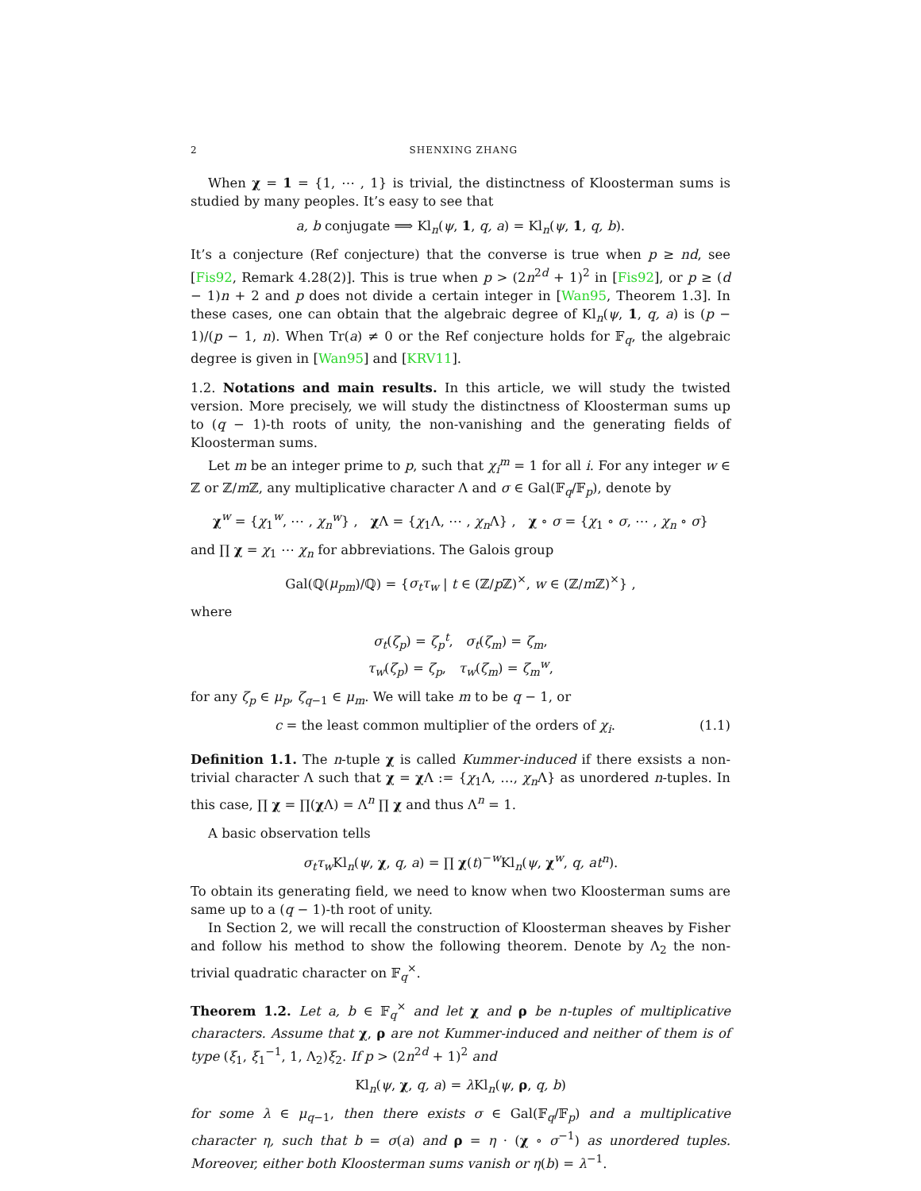2 SHENXING ZHANG
When χ = 1 = {1, ⋯ , 1} is trivial, the distinctness of Kloosterman sums is studied by many peoples. It’s easy to see that
a, b conjugate ⟹ Kl<sub>n</sub>(ψ, 1, q, a) = Kl<sub>n</sub>(ψ, 1, q, b).
It’s a conjecture (Ref conjecture) that the converse is true when p ≥ nd, see [Fis92, Remark 4.28(2)]. This is true when p > (2n<sup>2d</sup> + 1)<sup>2</sup> in [Fis92], or p ≥ (d − 1)n + 2 and p does not divide a certain integer in [Wan95, Theorem 1.3]. In these cases, one can obtain that the algebraic degree of Kl<sub>n</sub>(ψ, 1, q, a) is (p − 1)/(p − 1, n). When Tr(a) ≠ 0 or the Ref conjecture holds for 𝔽<sub>q</sub>, the algebraic degree is given in [Wan95] and [KRV11].
1.2. Notations and main results. In this article, we will study the twisted version. More precisely, we will study the distinctness of Kloosterman sums up to (q − 1)-th roots of unity, the non-vanishing and the generating fields of Kloosterman sums.
Let m be an integer prime to p, such that χ<sub>i</sub><sup>m</sup> = 1 for all i. For any integer w ∈ ℤ or ℤ/m ℤ, any multiplicative character Λ and σ ∈ Gal(𝔽<sub>q</sub>/𝔽<sub>p</sub>), denote by
χ<sup>w</sup> = {χ<sub>1</sub><sup>w</sup>, ⋯ , χ<sub>n</sub><sup>w</sup>} , χ Λ = {χ<sub>1</sub>Λ, ⋯ , χ<sub>n</sub> Λ} , χ ∘ σ = {χ<sub>1</sub> ∘ σ, ⋯ , χ<sub>n</sub> ∘ σ}
and ∏ χ = χ<sub>1</sub> ⋯ χ<sub>n</sub> for abbreviations. The Galois group
Gal(ℚ(μ<sub>pm</sub>)/ℚ) = {σ<sub>t</sub>τ<sub>w</sub> | t ∈ (ℤ/p ℤ)<sup>×</sup>, w ∈ (ℤ/m ℤ)<sup>×</sup>} ,
where
σ<sub>t</sub>(ζ<sub>p</sub>) = ζ<sub>p</sub><sup>t</sup>, σ<sub>t</sub>(ζ<sub>m</sub>) = ζ<sub>m</sub>,
τ<sub>w</sub>(ζ<sub>p</sub>) = ζ<sub>p</sub>, τ<sub>w</sub>(ζ<sub>m</sub>) = ζ<sub>m</sub><sup>w</sup>,
for any ζ<sub>p</sub> ∈ μ<sub>p</sub>, ζ<sub>q−1</sub> ∈ μ<sub>m</sub>. We will take m to be q − 1, or
c = the least common multiplier of the orders of χ<sub>i</sub>. (1.1)
Definition 1.1. The n-tuple χ is called Kummer-induced if there exsists a non-trivial character Λ such that χ = χ Λ := {χ<sub>1</sub>Λ, …, χ<sub>n</sub> Λ} as unordered n-tuples. In this case, ∏ χ = ∏(χ Λ) = Λ<sup>n</sup> ∏ χ and thus Λ<sup>n</sup> = 1.
A basic observation tells
σ<sub>t</sub>τ<sub>w</sub> Kl<sub>n</sub>(ψ, χ, q, a) = ∏ χ(t)<sup>−w</sup>Kl<sub>n</sub>(ψ, χ<sup>w</sup>, q, at<sup>n</sup>).
To obtain its generating field, we need to know when two Kloosterman sums are same up to a (q − 1)-th root of unity.
In Section 2, we will recall the construction of Kloosterman sheaves by Fisher and follow his method to show the following theorem. Denote by Λ<sub>2</sub> the non-trivial quadratic character on 𝔽<sub>q</sub><sup>×</sup>.
Theorem 1.2. Let a, b ∈ 𝔽<sub>q</sub><sup>×</sup> and let χ and ρ be n-tuples of multiplicative characters. Assume that χ, ρ are not Kummer-induced and neither of them is of type (ξ<sub>1</sub>, ξ<sub>1</sub><sup>−1</sup>, 1, Λ<sub>2</sub>)ξ<sub>2</sub>. If p > (2n<sup>2d</sup> + 1)<sup>2</sup> and
Kl<sub>n</sub>(ψ, χ, q, a) = λ Kl<sub>n</sub>(ψ, ρ, q, b)
for some λ ∈ μ<sub>q−1</sub>, then there exists σ ∈ Gal(𝔽<sub>q</sub>/𝔽<sub>p</sub>) and a multiplicative character η, such that b = σ(a) and ρ = η · (χ ∘ σ<sup>−1</sup>) as unordered tuples. Moreover, either both Kloosterman sums vanish or η(b) = λ<sup>−1</sup>.